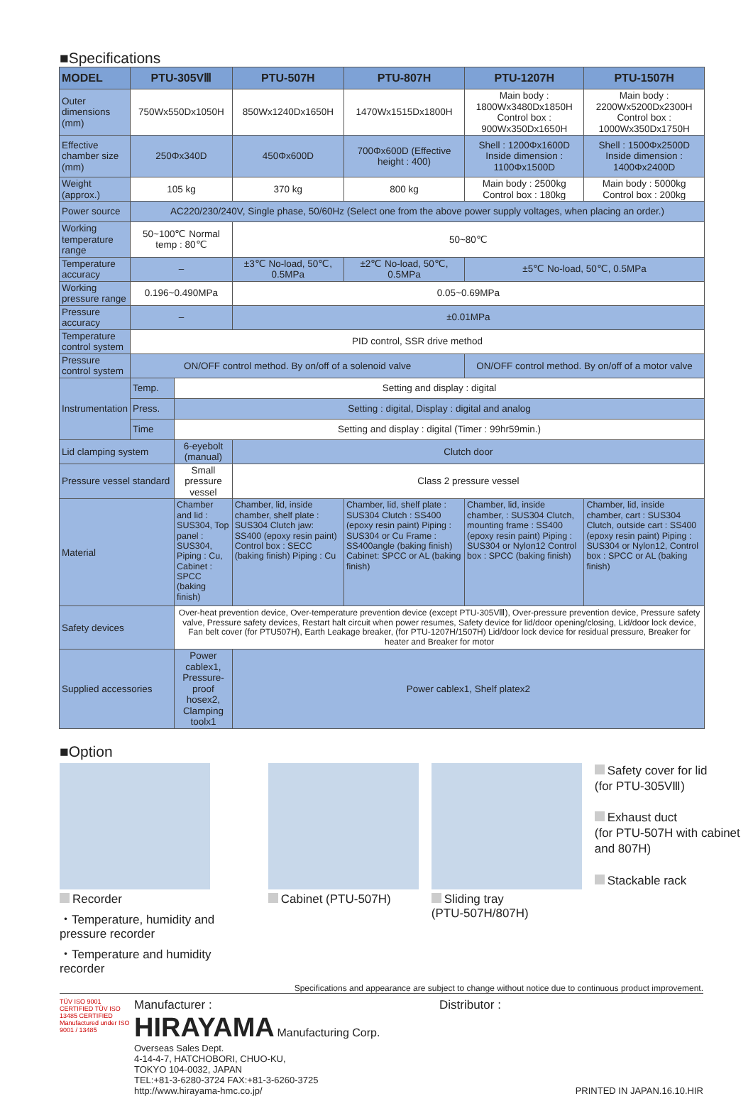■Specifications
| MODEL | PTU-305VⅢ | | PTU-507H | PTU-807H | PTU-1207H | PTU-1507H |
| --- | --- | --- | --- | --- | --- | --- |
| Outer dimensions (mm) | 750Wx550Dx1050H | | 850Wx1240Dx1650H | 1470Wx1515Dx1800H | Main body : 1800Wx3480Dx1850H Control box : 900Wx350Dx1650H | Main body : 2200Wx5200Dx2300H Control box : 1000Wx350Dx1750H |
| Effective chamber size (mm) | 250Φx340D | | 450Φx600D | 700Φx600D (Effective height : 400) | Shell : 1200Φx1600D Inside dimension : 1100Φx1500D | Shell : 1500Φx2500D Inside dimension : 1400Φx2400D |
| Weight (approx.) | 105 kg | | 370 kg | 800 kg | Main body : 2500kg Control box : 180kg | Main body : 5000kg Control box : 200kg |
| Power source | AC220/230/240V, Single phase, 50/60Hz (Select one from the above power supply voltages, when placing an order.) | | | | | |
| Working temperature range | 50~100℃ Normal temp : 80℃ | | 50~80℃ | | | |
| Temperature accuracy | – | | ±3℃ No-load, 50℃, 0.5MPa | ±2℃ No-load, 50℃, 0.5MPa | ±5℃ No-load, 50℃, 0.5MPa | |
| Working pressure range | 0.196~0.490MPa | | 0.05~0.69MPa | | | |
| Pressure accuracy | – | | ±0.01MPa | | | |
| Temperature control system | PID control, SSR drive method | | | | | |
| Pressure control system | ON/OFF control method. By on/off of a solenoid valve | | | | ON/OFF control method. By on/off of a motor valve | |
| Instrumentation | Temp. | Setting and display : digital | | | | |
| | Press. | Setting : digital, Display : digital and analog | | | | |
| | Time | Setting and display : digital (Timer : 99hr59min.) | | | | |
| Lid clamping system | | 6-eyebolt (manual) | Clutch door | | | |
| Pressure vessel standard | | Small pressure vessel | Class 2 pressure vessel | | | |
| Material | | Chamber and lid : SUS304, Top panel : SUS304, Piping : Cu, Cabinet : SPCC (baking finish) | Chamber, lid, inside chamber, shelf plate : SUS304 Clutch jaw: SS400 (epoxy resin paint) Control box : SECC (baking finish) Piping : Cu | Chamber, lid, shelf plate : SUS304 Clutch : SS400 (epoxy resin paint) Piping : SUS304 or Cu Frame : SS400angle (baking finish) Cabinet: SPCC or AL (baking finish) | Chamber, lid, inside chamber, : SUS304 Clutch, mounting frame : SS400 (epoxy resin paint) Piping : SUS304 or Nylon12 Control box : SPCC (baking finish) | Chamber, lid, inside chamber, cart : SUS304 Clutch, outside cart : SS400 (epoxy resin paint) Piping : SUS304 or Nylon12, Control box : SPCC or AL (baking finish) |
| Safety devices | | Over-heat prevention device, Over-temperature prevention device (except PTU-305VⅢ), Over-pressure prevention device, Pressure safety valve, Pressure safety devices, Restart halt circuit when power resumes, Safety device for lid/door opening/closing, Lid/door lock device, Fan belt cover (for PTU507H), Earth Leakage breaker, (for PTU-1207H/1507H) Lid/door lock device for residual pressure, Breaker for heater and Breaker for motor | | | | |
| Supplied accessories | | Power cablex1, Pressure-proof hosex2, Clamping toolx1 | Power cablex1, Shelf platex2 | | | |
■Option
Recorder
・Temperature, humidity and pressure recorder
・Temperature and humidity recorder
Cabinet (PTU-507H) Sliding tray
(PTU-507H/807H)
Safety cover for lid
(for PTU-305VⅢ)
Exhaust duct
(for PTU-507H with cabinet and 807H)
Stackable rack
Specifications and appearance are subject to change without notice due to continuous product improvement.
TÜV ISO 9001 CERTIFIED TÜV ISO 13485 CERTIFIED
Manufactured under ISO 9001 / 13485
Manufacturer :
HIRAYAMA Manufacturing Corp.
Overseas Sales Dept.
4-14-4-7, HATCHOBORI, CHUO-KU,
TOKYO 104-0032, JAPAN
TEL:+81-3-6280-3724 FAX:+81-3-6260-3725
http://www.hirayama-hmc.co.jp/
Distributor :
PRINTED IN JAPAN.16.10.HIR